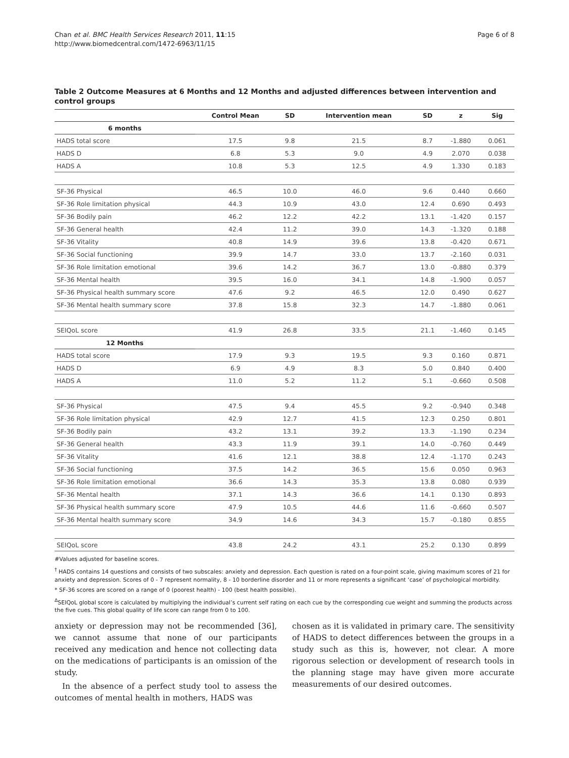Chan et al. BMC Health Services Research 2011, 11:15
http://www.biomedcentral.com/1472-6963/11/15
Page 6 of 8
Table 2 Outcome Measures at 6 Months and 12 Months and adjusted differences between intervention and control groups
| | Control Mean | SD | Intervention mean | SD | z | Sig |
| --- | --- | --- | --- | --- | --- | --- |
| 6 months | | | | | | |
| HADS total score | 17.5 | 9.8 | 21.5 | 8.7 | -1.880 | 0.061 |
| HADS D | 6.8 | 5.3 | 9.0 | 4.9 | 2.070 | 0.038 |
| HADS A | 10.8 | 5.3 | 12.5 | 4.9 | 1.330 | 0.183 |
| SF-36 Physical | 46.5 | 10.0 | 46.0 | 9.6 | 0.440 | 0.660 |
| SF-36 Role limitation physical | 44.3 | 10.9 | 43.0 | 12.4 | 0.690 | 0.493 |
| SF-36 Bodily pain | 46.2 | 12.2 | 42.2 | 13.1 | -1.420 | 0.157 |
| SF-36 General health | 42.4 | 11.2 | 39.0 | 14.3 | -1.320 | 0.188 |
| SF-36 Vitality | 40.8 | 14.9 | 39.6 | 13.8 | -0.420 | 0.671 |
| SF-36 Social functioning | 39.9 | 14.7 | 33.0 | 13.7 | -2.160 | 0.031 |
| SF-36 Role limitation emotional | 39.6 | 14.2 | 36.7 | 13.0 | -0.880 | 0.379 |
| SF-36 Mental health | 39.5 | 16.0 | 34.1 | 14.8 | -1.900 | 0.057 |
| SF-36 Physical health summary score | 47.6 | 9.2 | 46.5 | 12.0 | 0.490 | 0.627 |
| SF-36 Mental health summary score | 37.8 | 15.8 | 32.3 | 14.7 | -1.880 | 0.061 |
| SEIQoL score | 41.9 | 26.8 | 33.5 | 21.1 | -1.460 | 0.145 |
| 12 Months | | | | | | |
| HADS total score | 17.9 | 9.3 | 19.5 | 9.3 | 0.160 | 0.871 |
| HADS D | 6.9 | 4.9 | 8.3 | 5.0 | 0.840 | 0.400 |
| HADS A | 11.0 | 5.2 | 11.2 | 5.1 | -0.660 | 0.508 |
| SF-36 Physical | 47.5 | 9.4 | 45.5 | 9.2 | -0.940 | 0.348 |
| SF-36 Role limitation physical | 42.9 | 12.7 | 41.5 | 12.3 | 0.250 | 0.801 |
| SF-36 Bodily pain | 43.2 | 13.1 | 39.2 | 13.3 | -1.190 | 0.234 |
| SF-36 General health | 43.3 | 11.9 | 39.1 | 14.0 | -0.760 | 0.449 |
| SF-36 Vitality | 41.6 | 12.1 | 38.8 | 12.4 | -1.170 | 0.243 |
| SF-36 Social functioning | 37.5 | 14.2 | 36.5 | 15.6 | 0.050 | 0.963 |
| SF-36 Role limitation emotional | 36.6 | 14.3 | 35.3 | 13.8 | 0.080 | 0.939 |
| SF-36 Mental health | 37.1 | 14.3 | 36.6 | 14.1 | 0.130 | 0.893 |
| SF-36 Physical health summary score | 47.9 | 10.5 | 44.6 | 11.6 | -0.660 | 0.507 |
| SF-36 Mental health summary score | 34.9 | 14.6 | 34.3 | 15.7 | -0.180 | 0.855 |
| SEIQoL score | 43.8 | 24.2 | 43.1 | 25.2 | 0.130 | 0.899 |
#Values adjusted for baseline scores.
<sup>†</sup> HADS contains 14 questions and consists of two subscales: anxiety and depression. Each question is rated on a four-point scale, giving maximum scores of 21 for anxiety and depression. Scores of 0 - 7 represent normality, 8 - 10 borderline disorder and 11 or more represents a significant ‘case’ of psychological morbidity.
* SF-36 scores are scored on a range of 0 (poorest health) - 100 (best health possible).
<sup>Δ</sup>SEIQoL global score is calculated by multiplying the individual’s current self rating on each cue by the corresponding cue weight and summing the products across the five cues. This global quality of life score can range from 0 to 100.
anxiety or depression may not be recommended [36], we cannot assume that none of our participants received any medication and hence not collecting data on the medications of participants is an omission of the study.
In the absence of a perfect study tool to assess the outcomes of mental health in mothers, HADS was
chosen as it is validated in primary care. The sensitivity of HADS to detect differences between the groups in a study such as this is, however, not clear. A more rigorous selection or development of research tools in the planning stage may have given more accurate measurements of our desired outcomes.